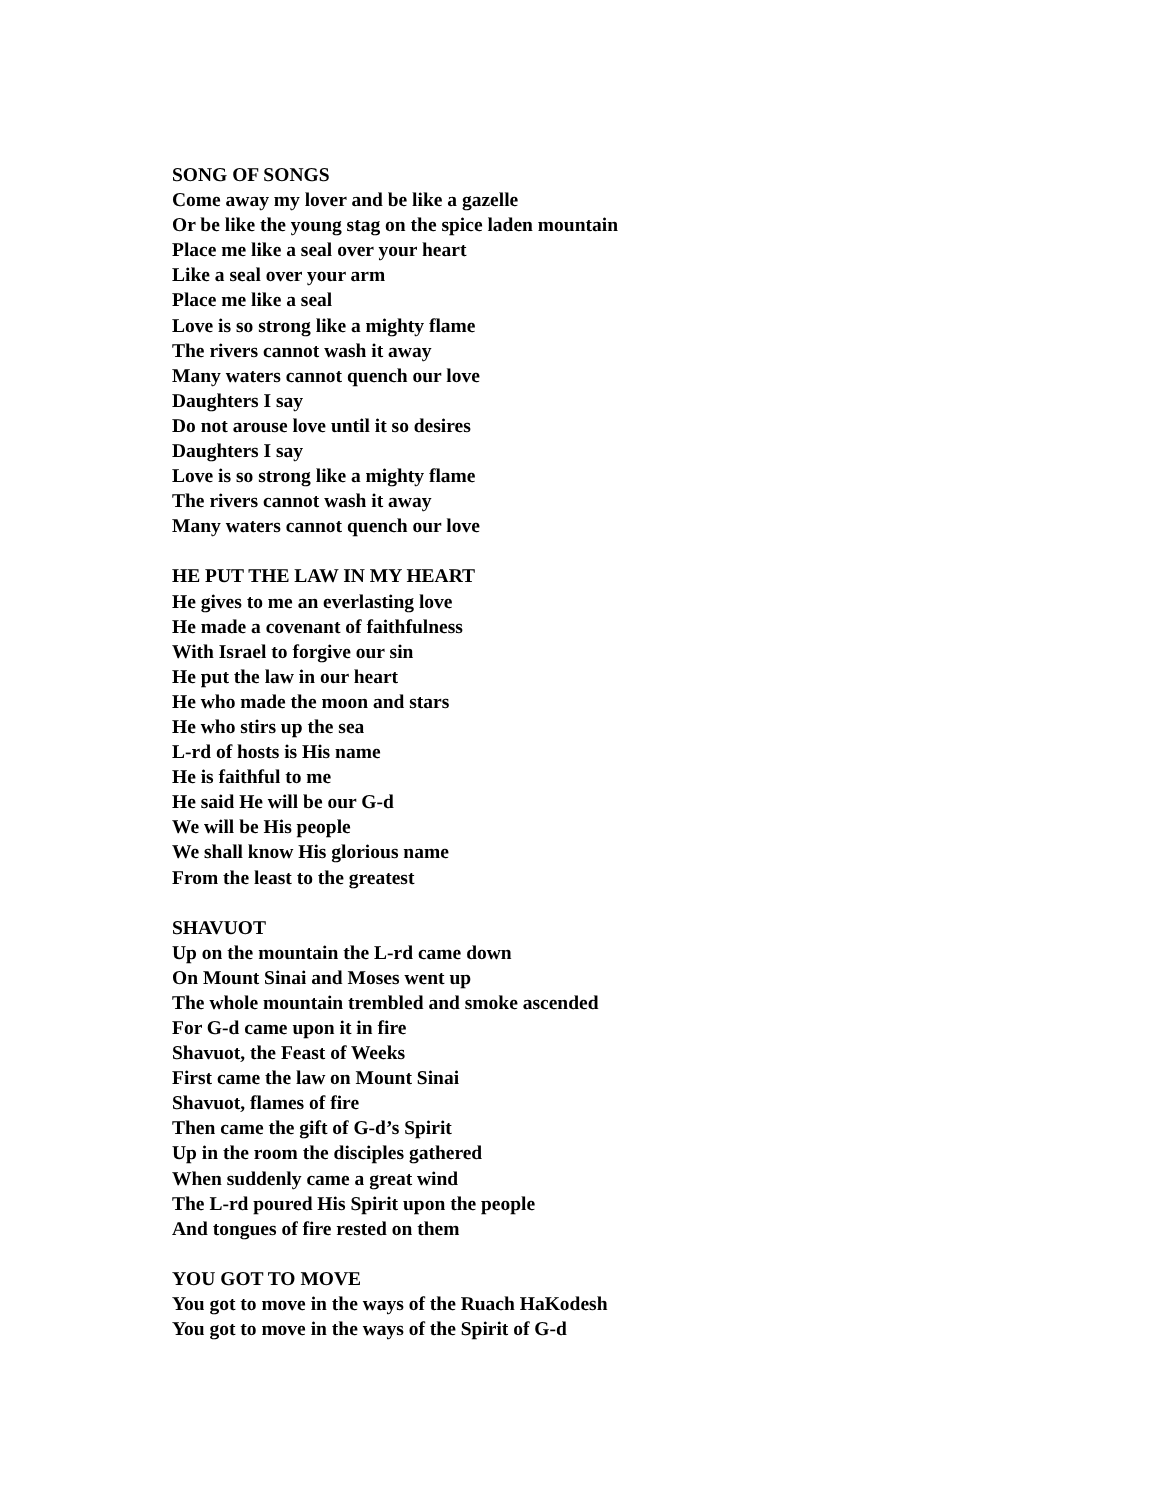SONG OF SONGS
Come away my lover and be like a gazelle
Or be like the young stag on the spice laden mountain
Place me like a seal over your heart
Like a seal over your arm
Place me like a seal
Love is so strong like a mighty flame
The rivers cannot wash it away
Many waters cannot quench our love
Daughters I say
Do not arouse love until it so desires
Daughters I say
Love is so strong like a mighty flame
The rivers cannot wash it away
Many waters cannot quench our love
HE PUT THE LAW IN MY HEART
He gives to me an everlasting love
He made a covenant of faithfulness
With Israel to forgive our sin
He put the law in our heart
He who made the moon and stars
He who stirs up the sea
L-rd of hosts is His name
He is faithful to me
He said He will be our G-d
We will be His people
We shall know His glorious name
From the least to the greatest
SHAVUOT
Up on the mountain the L-rd came down
On Mount Sinai and Moses went up
The whole mountain trembled and smoke ascended
For G-d came upon it in fire
Shavuot, the Feast of Weeks
First came the law on Mount Sinai
Shavuot, flames of fire
Then came the gift of G-d’s Spirit
Up in the room the disciples gathered
When suddenly came a great wind
The L-rd poured His Spirit upon the people
And tongues of fire rested on them
YOU GOT TO MOVE
You got to move in the ways of the Ruach HaKodesh
You got to move in the ways of the Spirit of G-d